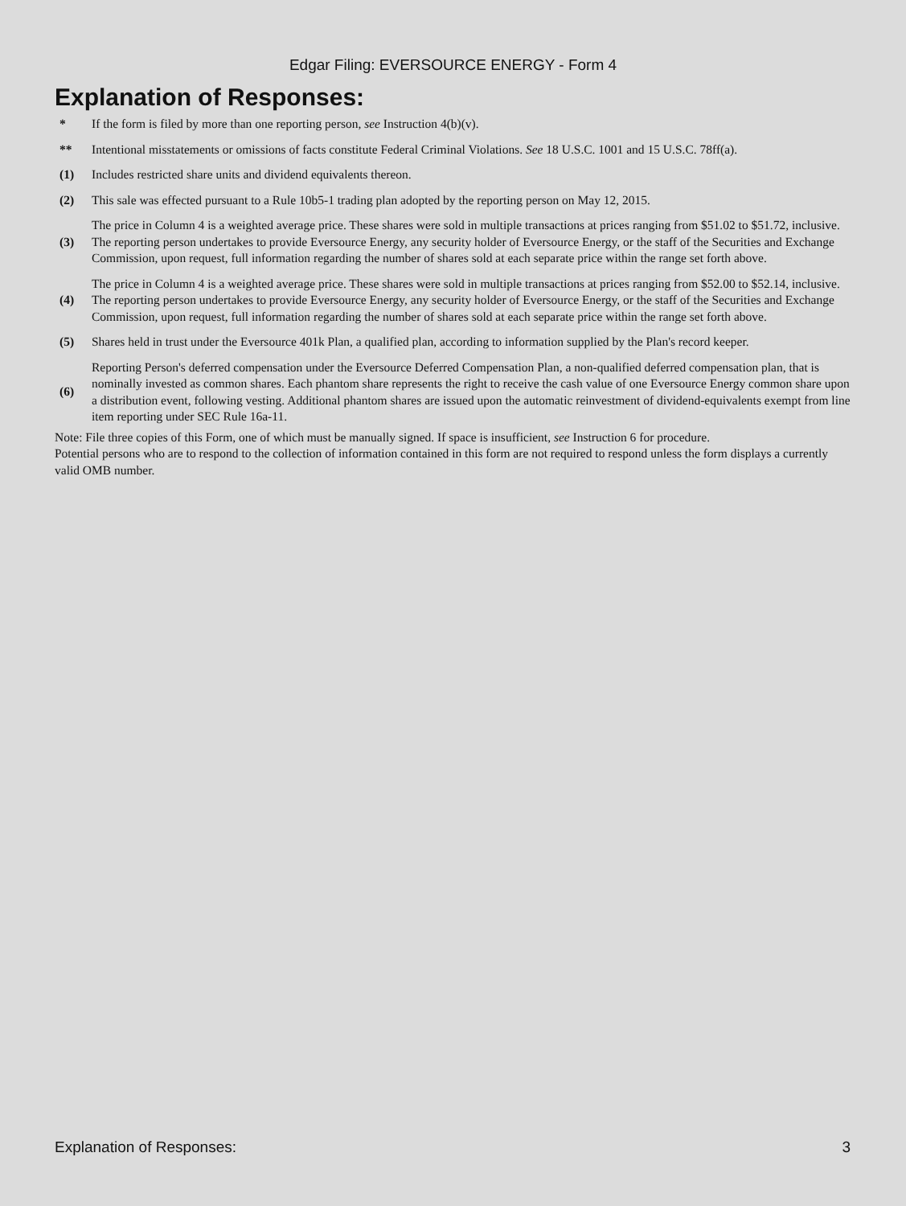Edgar Filing: EVERSOURCE ENERGY - Form 4
Explanation of Responses:
| * | If the form is filed by more than one reporting person, see Instruction 4(b)(v). |
| ** | Intentional misstatements or omissions of facts constitute Federal Criminal Violations. See 18 U.S.C. 1001 and 15 U.S.C. 78ff(a). |
| (1) | Includes restricted share units and dividend equivalents thereon. |
| (2) | This sale was effected pursuant to a Rule 10b5-1 trading plan adopted by the reporting person on May 12, 2015. |
| (3) | The price in Column 4 is a weighted average price. These shares were sold in multiple transactions at prices ranging from $51.02 to $51.72, inclusive. The reporting person undertakes to provide Eversource Energy, any security holder of Eversource Energy, or the staff of the Securities and Exchange Commission, upon request, full information regarding the number of shares sold at each separate price within the range set forth above. |
| (4) | The price in Column 4 is a weighted average price. These shares were sold in multiple transactions at prices ranging from $52.00 to $52.14, inclusive. The reporting person undertakes to provide Eversource Energy, any security holder of Eversource Energy, or the staff of the Securities and Exchange Commission, upon request, full information regarding the number of shares sold at each separate price within the range set forth above. |
| (5) | Shares held in trust under the Eversource 401k Plan, a qualified plan, according to information supplied by the Plan's record keeper. |
| (6) | Reporting Person's deferred compensation under the Eversource Deferred Compensation Plan, a non-qualified deferred compensation plan, that is nominally invested as common shares. Each phantom share represents the right to receive the cash value of one Eversource Energy common share upon a distribution event, following vesting. Additional phantom shares are issued upon the automatic reinvestment of dividend-equivalents exempt from line item reporting under SEC Rule 16a-11. |
Note: File three copies of this Form, one of which must be manually signed. If space is insufficient, see Instruction 6 for procedure.
Potential persons who are to respond to the collection of information contained in this form are not required to respond unless the form displays a currently valid OMB number.
Explanation of Responses: 3